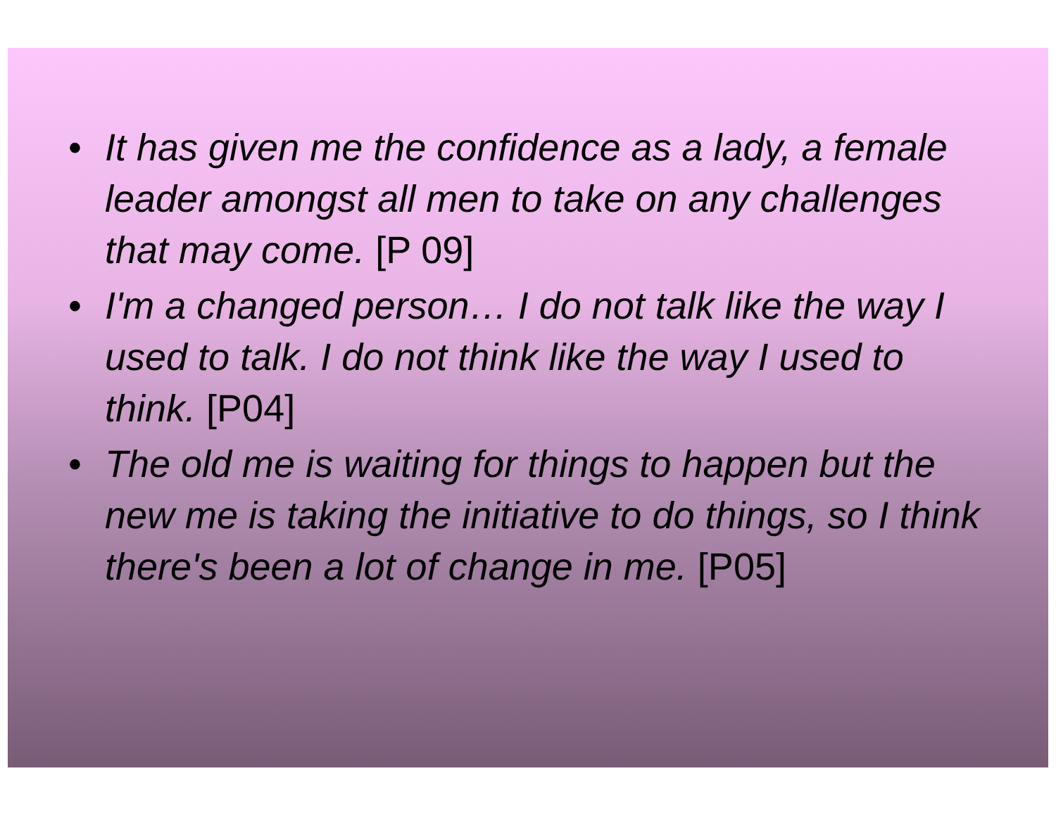• It has given me the confidence as a lady, a female leader amongst all men to take on any challenges that may come. [P 09]
• I'm a changed person… I do not talk like the way I used to talk. I do not think like the way I used to think. [P04]
• The old me is waiting for things to happen but the new me is taking the initiative to do things, so I think there's been a lot of change in me. [P05]